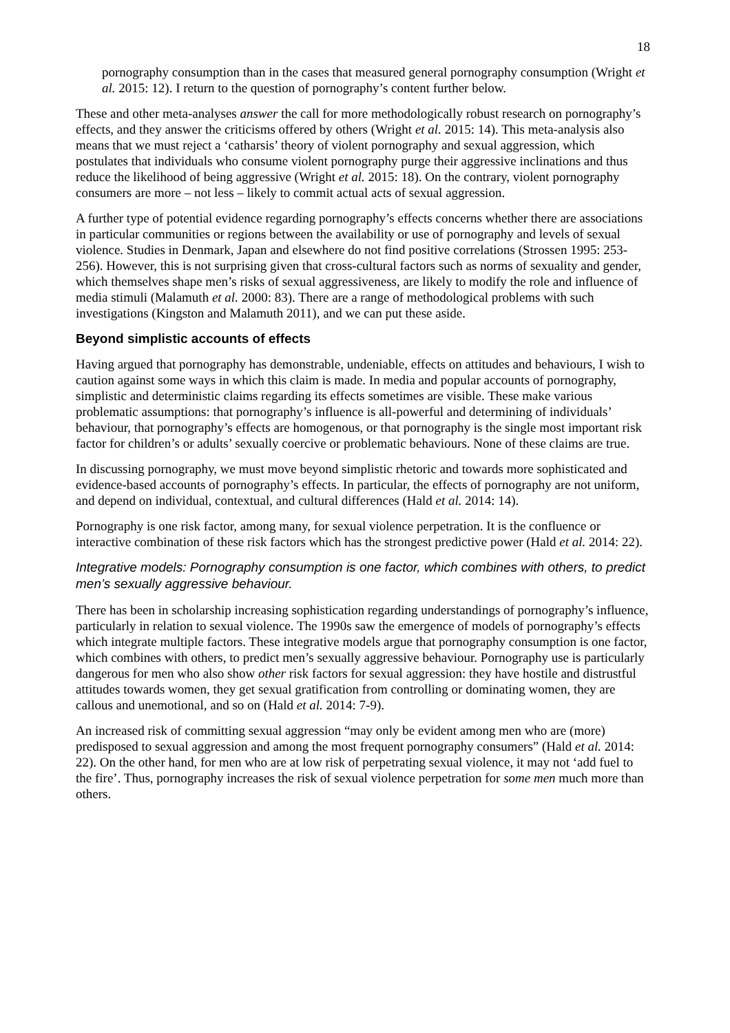18
pornography consumption than in the cases that measured general pornography consumption (Wright et al. 2015: 12). I return to the question of pornography’s content further below.
These and other meta-analyses answer the call for more methodologically robust research on pornography’s effects, and they answer the criticisms offered by others (Wright et al. 2015: 14). This meta-analysis also means that we must reject a ‘catharsis’ theory of violent pornography and sexual aggression, which postulates that individuals who consume violent pornography purge their aggressive inclinations and thus reduce the likelihood of being aggressive (Wright et al. 2015: 18). On the contrary, violent pornography consumers are more – not less – likely to commit actual acts of sexual aggression.
A further type of potential evidence regarding pornography’s effects concerns whether there are associations in particular communities or regions between the availability or use of pornography and levels of sexual violence. Studies in Denmark, Japan and elsewhere do not find positive correlations (Strossen 1995: 253-256). However, this is not surprising given that cross-cultural factors such as norms of sexuality and gender, which themselves shape men’s risks of sexual aggressiveness, are likely to modify the role and influence of media stimuli (Malamuth et al. 2000: 83). There are a range of methodological problems with such investigations (Kingston and Malamuth 2011), and we can put these aside.
Beyond simplistic accounts of effects
Having argued that pornography has demonstrable, undeniable, effects on attitudes and behaviours, I wish to caution against some ways in which this claim is made. In media and popular accounts of pornography, simplistic and deterministic claims regarding its effects sometimes are visible. These make various problematic assumptions: that pornography’s influence is all-powerful and determining of individuals’ behaviour, that pornography’s effects are homogenous, or that pornography is the single most important risk factor for children’s or adults’ sexually coercive or problematic behaviours. None of these claims are true.
In discussing pornography, we must move beyond simplistic rhetoric and towards more sophisticated and evidence-based accounts of pornography’s effects. In particular, the effects of pornography are not uniform, and depend on individual, contextual, and cultural differences (Hald et al. 2014: 14).
Pornography is one risk factor, among many, for sexual violence perpetration. It is the confluence or interactive combination of these risk factors which has the strongest predictive power (Hald et al. 2014: 22).
Integrative models: Pornography consumption is one factor, which combines with others, to predict men’s sexually aggressive behaviour.
There has been in scholarship increasing sophistication regarding understandings of pornography’s influence, particularly in relation to sexual violence. The 1990s saw the emergence of models of pornography’s effects which integrate multiple factors. These integrative models argue that pornography consumption is one factor, which combines with others, to predict men’s sexually aggressive behaviour. Pornography use is particularly dangerous for men who also show other risk factors for sexual aggression: they have hostile and distrustful attitudes towards women, they get sexual gratification from controlling or dominating women, they are callous and unemotional, and so on (Hald et al. 2014: 7-9).
An increased risk of committing sexual aggression “may only be evident among men who are (more) predisposed to sexual aggression and among the most frequent pornography consumers” (Hald et al. 2014: 22). On the other hand, for men who are at low risk of perpetrating sexual violence, it may not ‘add fuel to the fire’. Thus, pornography increases the risk of sexual violence perpetration for some men much more than others.